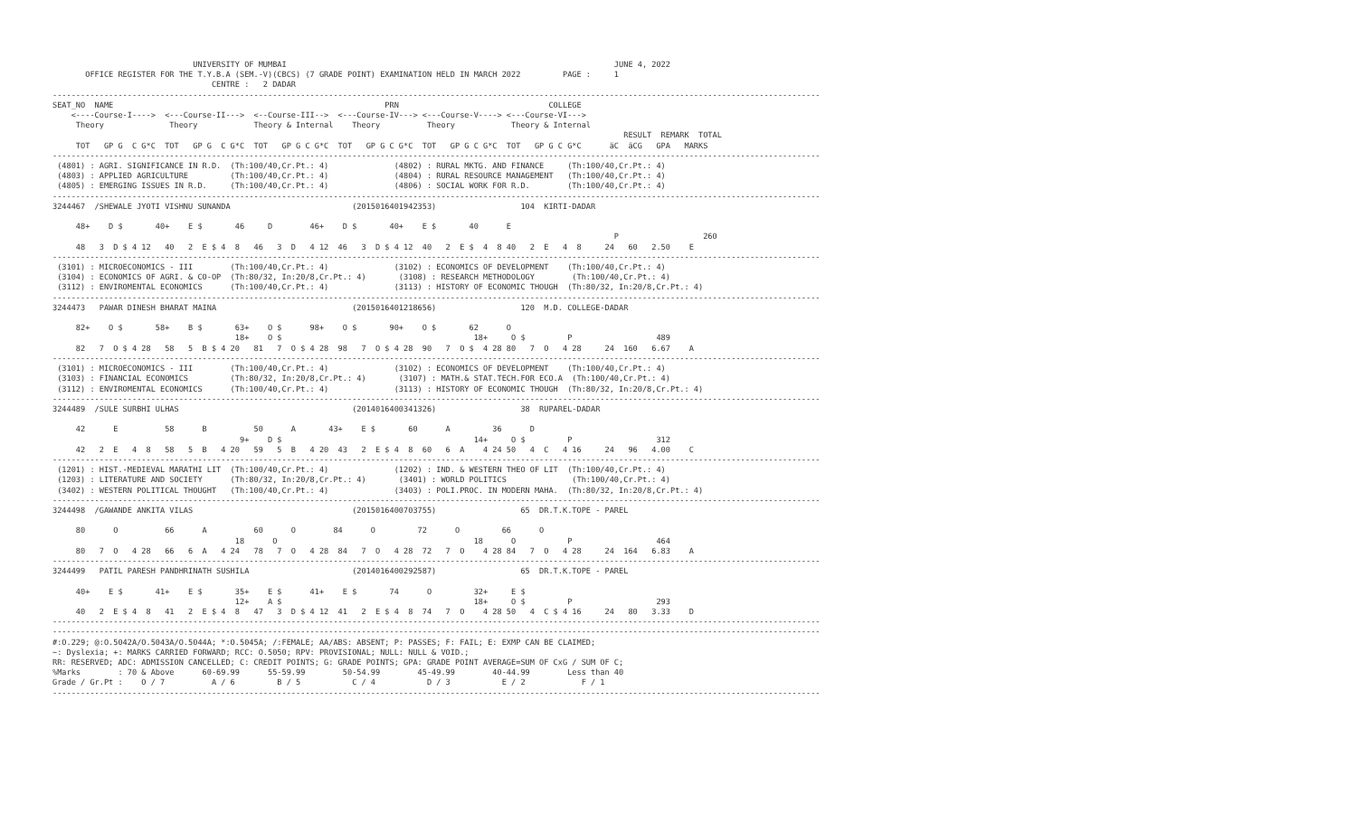UNIVERSITY OF MUMBAI                                                                      JUNE 4, 2022
       OFFICE REGISTER FOR THE T.Y.B.A (SEM.-V)(CBCS) (7 GRADE POINT) EXAMINATION HELD IN MARCH 2022         PAGE :     1
                                  CENTRE :   2 DADAR
--------------------------------------------------------------------------------------------------------------------------------------------------------------------
SEAT_NO  NAME                                                          PRN                                COLLEGE
    <----Course-I---->  <---Course-II--->  <--Course-III-->  <---Course-IV---> <---Course-V----> <---Course-VI--->
     Theory              Theory            Theory & Internal    Theory          Theory            Theory & Internal
                                                                                                                          RESULT  REMARK  TOTAL
     TOT   GP G  C G*C  TOT   GP G  C G*C  TOT   GP G C G*C  TOT   GP G C G*C  TOT   GP G C G*C  TOT   GP G C G*C      äC  äCG   GPA   MARKS
--------------------------------------------------------------------------------------------------------------------------------------------------------------------
 (4801) : AGRI. SIGNIFICANCE IN R.D.  (Th:100/40,Cr.Pt.: 4)              (4802) : RURAL MKTG. AND FINANCE     (Th:100/40,Cr.Pt.: 4)
 (4803) : APPLIED AGRICULTURE         (Th:100/40,Cr.Pt.: 4)              (4804) : RURAL RESOURCE MANAGEMENT   (Th:100/40,Cr.Pt.: 4)
 (4805) : EMERGING ISSUES IN R.D.     (Th:100/40,Cr.Pt.: 4)              (4806) : SOCIAL WORK FOR R.D.        (Th:100/40,Cr.Pt.: 4)
--------------------------------------------------------------------------------------------------------------------------------------------------------------------
3244467  /SHEWALE JYOTI VISHNU SUNANDA                          (2015016401942353)                  104  KIRTI-DADAR

     48+    D $       40+    E $       46     D        46+    D $       40+    E $       40      E
                                                                                                                        P                  260
     48   3  D $ 4 12   40   2  E $ 4  8   46   3  D   4 12  46   3  D $ 4 12  40   2  E $  4  8 40   2  E   4  8     24   60   2.50    E
--------------------------------------------------------------------------------------------------------------------------------------------------------------------
 (3101) : MICROECONOMICS - III        (Th:100/40,Cr.Pt.: 4)              (3102) : ECONOMICS OF DEVELOPMENT    (Th:100/40,Cr.Pt.: 4)
 (3104) : ECONOMICS OF AGRI. & CO-OP  (Th:80/32, In:20/8,Cr.Pt.: 4)       (3108) : RESEARCH METHODOLOGY        (Th:100/40,Cr.Pt.: 4)
 (3112) : ENVIROMENTAL ECONOMICS      (Th:100/40,Cr.Pt.: 4)              (3113) : HISTORY OF ECONOMIC THOUGH  (Th:80/32, In:20/8,Cr.Pt.: 4)
--------------------------------------------------------------------------------------------------------------------------------------------------------------------
3244473   PAWAR DINESH BHARAT MAINA                             (2015016401218656)                  120  M.D. COLLEGE-DADAR

     82+    O $       58+    B $       63+    O $      98+    O $       90+    O $       62      O
                                       18+    O $                                         18+     O $         P                  489
     82   7  O $ 4 28   58   5  B $ 4 20   81   7  O $ 4 28  98   7  O $ 4 28  90   7  O $  4 28 80   7  O   4 28     24  160   6.67    A
--------------------------------------------------------------------------------------------------------------------------------------------------------------------
 (3101) : MICROECONOMICS - III        (Th:100/40,Cr.Pt.: 4)              (3102) : ECONOMICS OF DEVELOPMENT    (Th:100/40,Cr.Pt.: 4)
 (3103) : FINANCIAL ECONOMICS         (Th:80/32, In:20/8,Cr.Pt.: 4)       (3107) : MATH.& STAT.TECH.FOR ECO.A  (Th:100/40,Cr.Pt.: 4)
 (3112) : ENVIROMENTAL ECONOMICS      (Th:100/40,Cr.Pt.: 4)              (3113) : HISTORY OF ECONOMIC THOUGH  (Th:80/32, In:20/8,Cr.Pt.: 4)
--------------------------------------------------------------------------------------------------------------------------------------------------------------------
3244489  /SULE SURBHI ULHAS                                     (2014016400341326)                  38  RUPAREL-DADAR

     42      E          58      B          50      A       43+    E $       60      A         36      D
                                        9+    D $                                         14+     O $         P                  312
     42   2  E   4  8   58   5  B   4 20   59   5  B   4 20  43   2  E $ 4  8  60   6  A    4 24 50   4  C   4 16     24   96   4.00    C
--------------------------------------------------------------------------------------------------------------------------------------------------------------------
 (1201) : HIST.-MEDIEVAL MARATHI LIT  (Th:100/40,Cr.Pt.: 4)              (1202) : IND. & WESTERN THEO OF LIT  (Th:100/40,Cr.Pt.: 4)
 (1203) : LITERATURE AND SOCIETY      (Th:80/32, In:20/8,Cr.Pt.: 4)       (3401) : WORLD POLITICS              (Th:100/40,Cr.Pt.: 4)
 (3402) : WESTERN POLITICAL THOUGHT   (Th:100/40,Cr.Pt.: 4)              (3403) : POLI.PROC. IN MODERN MAHA.  (Th:80/32, In:20/8,Cr.Pt.: 4)
--------------------------------------------------------------------------------------------------------------------------------------------------------------------
3244498  /GAWANDE ANKITA VILAS                                  (2015016400703755)                  65  DR.T.K.TOPE - PAREL

     80      O          66      A          60      O        84      O         72      O         66      O
                                       18      O                                          18      O           P                  464
     80   7  O   4 28   66   6  A   4 24   78   7  O   4 28  84   7  O   4 28  72   7  O    4 28 84   7  O   4 28     24  164   6.83    A
--------------------------------------------------------------------------------------------------------------------------------------------------------------------
3244499   PATIL PARESH PANDHRINATH SUSHILA                      (2014016400292587)                  65  DR.T.K.TOPE - PAREL

     40+    E $       41+    E $       35+    E $      41+    E $       74      O         32+     E $
                                       12+    A $                                         18+     O $         P                  293
     40   2  E $ 4  8   41   2  E $ 4  8   47   3  D $ 4 12  41   2  E $ 4  8  74   7  O    4 28 50   4  C $ 4 16     24   80   3.33    D
--------------------------------------------------------------------------------------------------------------------------------------------------------------------
--------------------------------------------------------------------------------------------------------------------------------------------------------------------
#:O.229; @:O.5042A/O.5043A/O.5044A; *:O.5045A; /:FEMALE; AA/ABS: ABSENT; P: PASSES; F: FAIL; E: EXMP CAN BE CLAIMED;
~: Dyslexia; +: MARKS CARRIED FORWARD; RCC: O.5050; RPV: PROVISIONAL; NULL: NULL & VOID.;
RR: RESERVED; ADC: ADMISSION CANCELLED; C: CREDIT POINTS; G: GRADE POINTS; GPA: GRADE POINT AVERAGE=SUM OF CxG / SUM OF C;
%Marks        : 70 & Above      60-69.99      55-59.99        50-54.99        45-49.99        40-44.99        Less than 40
Grade / Gr.Pt :    O / 7          A / 6         B / 5           C / 4           D / 3           E / 2            F / 1
--------------------------------------------------------------------------------------------------------------------------------------------------------------------